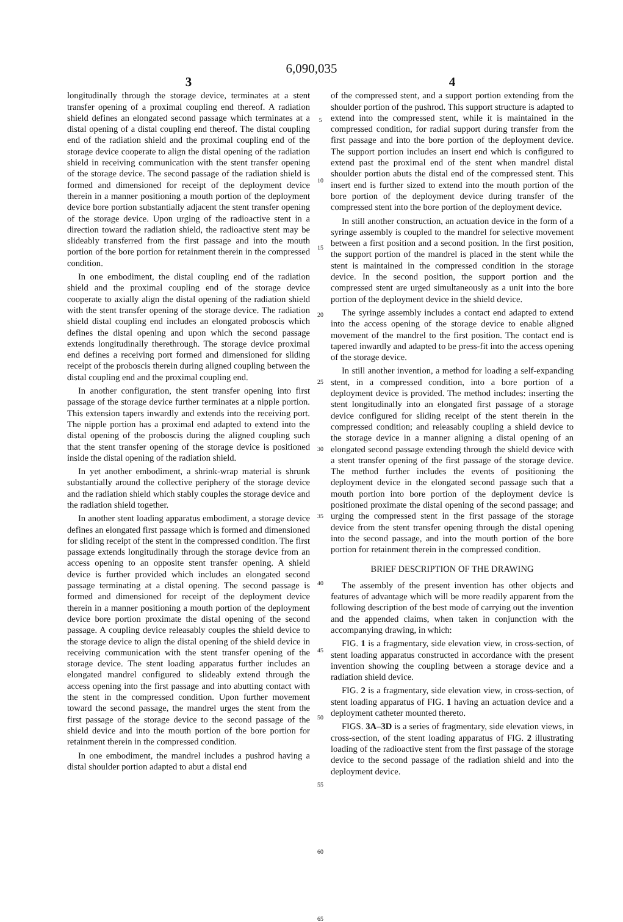6,090,035
3
longitudinally through the storage device, terminates at a stent transfer opening of a proximal coupling end thereof. A radiation shield defines an elongated second passage which terminates at a distal opening of a distal coupling end thereof. The distal coupling end of the radiation shield and the proximal coupling end of the storage device cooperate to align the distal opening of the radiation shield in receiving communication with the stent transfer opening of the storage device. The second passage of the radiation shield is formed and dimensioned for receipt of the deployment device therein in a manner positioning a mouth portion of the deployment device bore portion substantially adjacent the stent transfer opening of the storage device. Upon urging of the radioactive stent in a direction toward the radiation shield, the radioactive stent may be slideably transferred from the first passage and into the mouth portion of the bore portion for retainment therein in the compressed condition.
In one embodiment, the distal coupling end of the radiation shield and the proximal coupling end of the storage device cooperate to axially align the distal opening of the radiation shield with the stent transfer opening of the storage device. The radiation shield distal coupling end includes an elongated proboscis which defines the distal opening and upon which the second passage extends longitudinally therethrough. The storage device proximal end defines a receiving port formed and dimensioned for sliding receipt of the proboscis therein during aligned coupling between the distal coupling end and the proximal coupling end.
In another configuration, the stent transfer opening into first passage of the storage device further terminates at a nipple portion. This extension tapers inwardly and extends into the receiving port. The nipple portion has a proximal end adapted to extend into the distal opening of the proboscis during the aligned coupling such that the stent transfer opening of the storage device is positioned inside the distal opening of the radiation shield.
In yet another embodiment, a shrink-wrap material is shrunk substantially around the collective periphery of the storage device and the radiation shield which stably couples the storage device and the radiation shield together.
In another stent loading apparatus embodiment, a storage device defines an elongated first passage which is formed and dimensioned for sliding receipt of the stent in the compressed condition. The first passage extends longitudinally through the storage device from an access opening to an opposite stent transfer opening. A shield device is further provided which includes an elongated second passage terminating at a distal opening. The second passage is formed and dimensioned for receipt of the deployment device therein in a manner positioning a mouth portion of the deployment device bore portion proximate the distal opening of the second passage. A coupling device releasably couples the shield device to the storage device to align the distal opening of the shield device in receiving communication with the stent transfer opening of the storage device. The stent loading apparatus further includes an elongated mandrel configured to slideably extend through the access opening into the first passage and into abutting contact with the stent in the compressed condition. Upon further movement toward the second passage, the mandrel urges the stent from the first passage of the storage device to the second passage of the shield device and into the mouth portion of the bore portion for retainment therein in the compressed condition.
In one embodiment, the mandrel includes a pushrod having a distal shoulder portion adapted to abut a distal end
5
10
15
20
25
30
35
40
45
50
55
60
65
4
of the compressed stent, and a support portion extending from the shoulder portion of the pushrod. This support structure is adapted to extend into the compressed stent, while it is maintained in the compressed condition, for radial support during transfer from the first passage and into the bore portion of the deployment device. The support portion includes an insert end which is configured to extend past the proximal end of the stent when mandrel distal shoulder portion abuts the distal end of the compressed stent. This insert end is further sized to extend into the mouth portion of the bore portion of the deployment device during transfer of the compressed stent into the bore portion of the deployment device.
In still another construction, an actuation device in the form of a syringe assembly is coupled to the mandrel for selective movement between a first position and a second position. In the first position, the support portion of the mandrel is placed in the stent while the stent is maintained in the compressed condition in the storage device. In the second position, the support portion and the compressed stent are urged simultaneously as a unit into the bore portion of the deployment device in the shield device.
The syringe assembly includes a contact end adapted to extend into the access opening of the storage device to enable aligned movement of the mandrel to the first position. The contact end is tapered inwardly and adapted to be press-fit into the access opening of the storage device.
In still another invention, a method for loading a self-expanding stent, in a compressed condition, into a bore portion of a deployment device is provided. The method includes: inserting the stent longitudinally into an elongated first passage of a storage device configured for sliding receipt of the stent therein in the compressed condition; and releasably coupling a shield device to the storage device in a manner aligning a distal opening of an elongated second passage extending through the shield device with a stent transfer opening of the first passage of the storage device. The method further includes the events of positioning the deployment device in the elongated second passage such that a mouth portion into bore portion of the deployment device is positioned proximate the distal opening of the second passage; and urging the compressed stent in the first passage of the storage device from the stent transfer opening through the distal opening into the second passage, and into the mouth portion of the bore portion for retainment therein in the compressed condition.
BRIEF DESCRIPTION OF THE DRAWING
The assembly of the present invention has other objects and features of advantage which will be more readily apparent from the following description of the best mode of carrying out the invention and the appended claims, when taken in conjunction with the accompanying drawing, in which:
FIG. 1 is a fragmentary, side elevation view, in cross-section, of stent loading apparatus constructed in accordance with the present invention showing the coupling between a storage device and a radiation shield device.
FIG. 2 is a fragmentary, side elevation view, in cross-section, of stent loading apparatus of FIG. 1 having an actuation device and a deployment catheter mounted thereto.
FIGS. 3A–3D is a series of fragmentary, side elevation views, in cross-section, of the stent loading apparatus of FIG. 2 illustrating loading of the radioactive stent from the first passage of the storage device to the second passage of the radiation shield and into the deployment device.